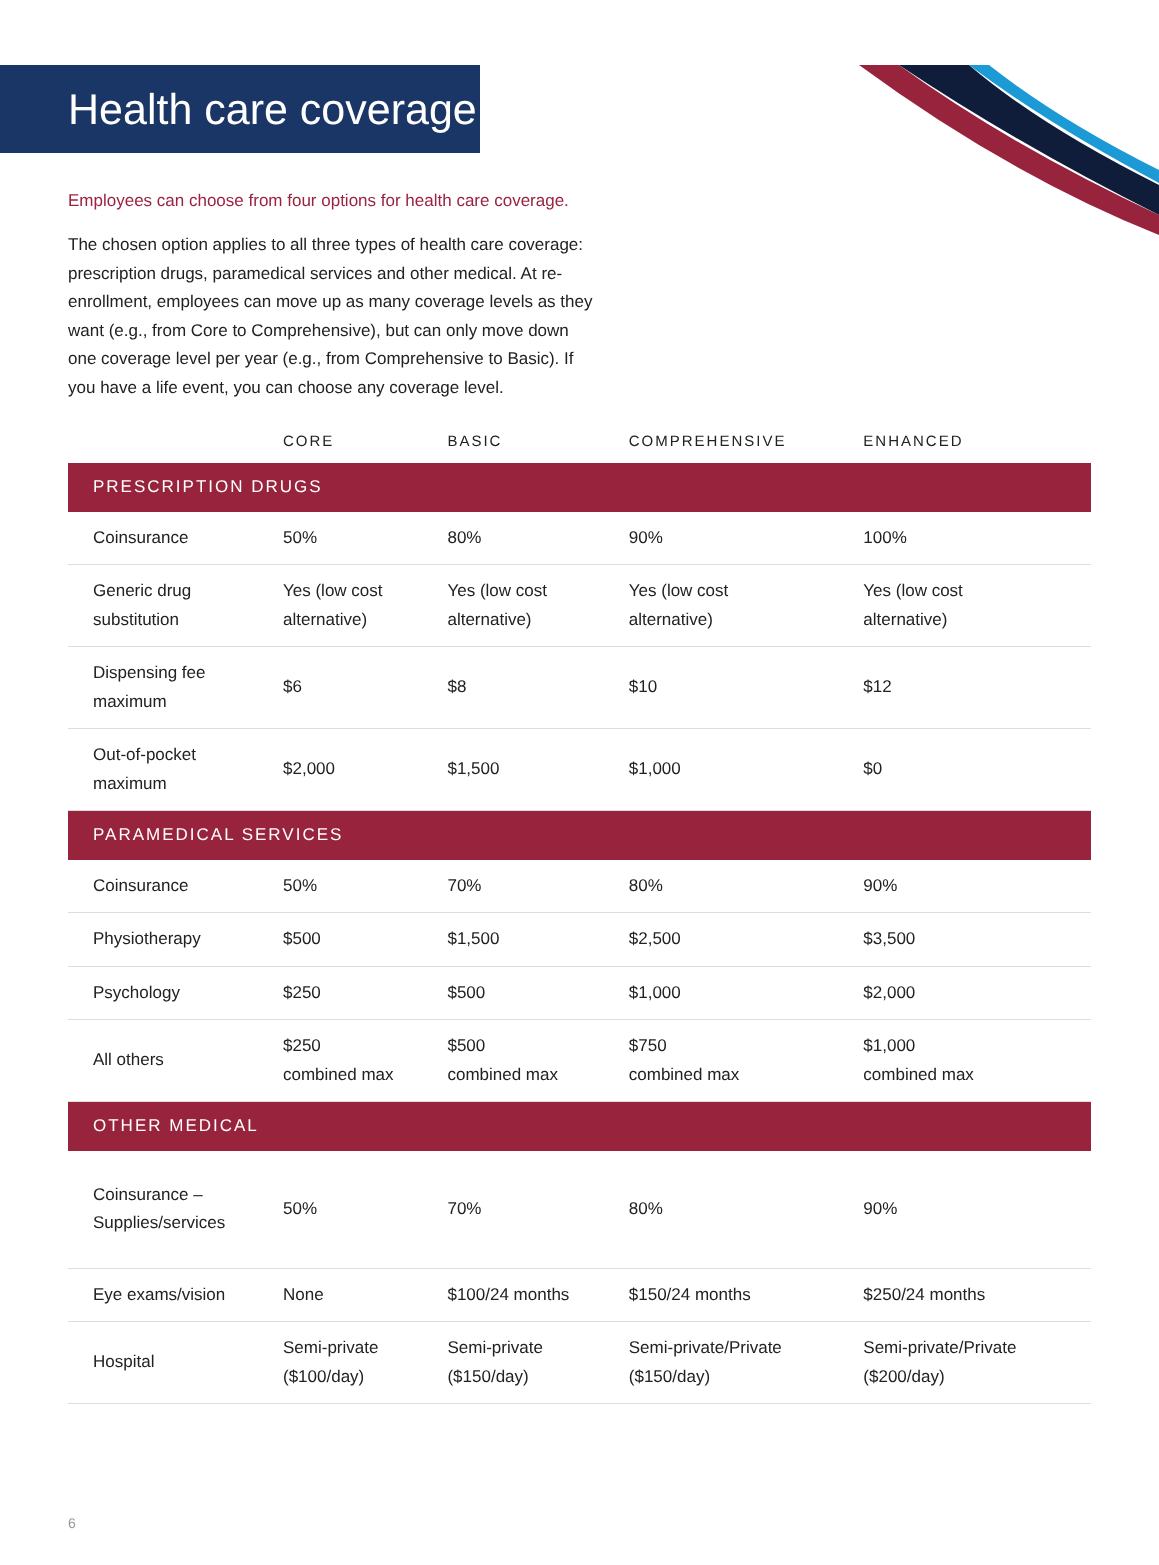Health care coverage
Employees can choose from four options for health care coverage.
The chosen option applies to all three types of health care coverage: prescription drugs, paramedical services and other medical. At re-enrollment, employees can move up as many coverage levels as they want (e.g., from Core to Comprehensive), but can only move down one coverage level per year (e.g., from Comprehensive to Basic). If you have a life event, you can choose any coverage level.
| | CORE | BASIC | COMPREHENSIVE | ENHANCED |
| --- | --- | --- | --- | --- |
| PRESCRIPTION DRUGS | | | | |
| Coinsurance | 50% | 80% | 90% | 100% |
| Generic drug substitution | Yes (low cost alternative) | Yes (low cost alternative) | Yes (low cost alternative) | Yes (low cost alternative) |
| Dispensing fee maximum | $6 | $8 | $10 | $12 |
| Out-of-pocket maximum | $2,000 | $1,500 | $1,000 | $0 |
| PARAMEDICAL SERVICES | | | | |
| Coinsurance | 50% | 70% | 80% | 90% |
| Physiotherapy | $500 | $1,500 | $2,500 | $3,500 |
| Psychology | $250 | $500 | $1,000 | $2,000 |
| All others | $250 combined max | $500 combined max | $750 combined max | $1,000 combined max |
| OTHER MEDICAL | | | | |
| Coinsurance – Supplies/services | 50% | 70% | 80% | 90% |
| Eye exams/vision | None | $100/24 months | $150/24 months | $250/24 months |
| Hospital | Semi-private ($100/day) | Semi-private ($150/day) | Semi-private/Private ($150/day) | Semi-private/Private ($200/day) |
6